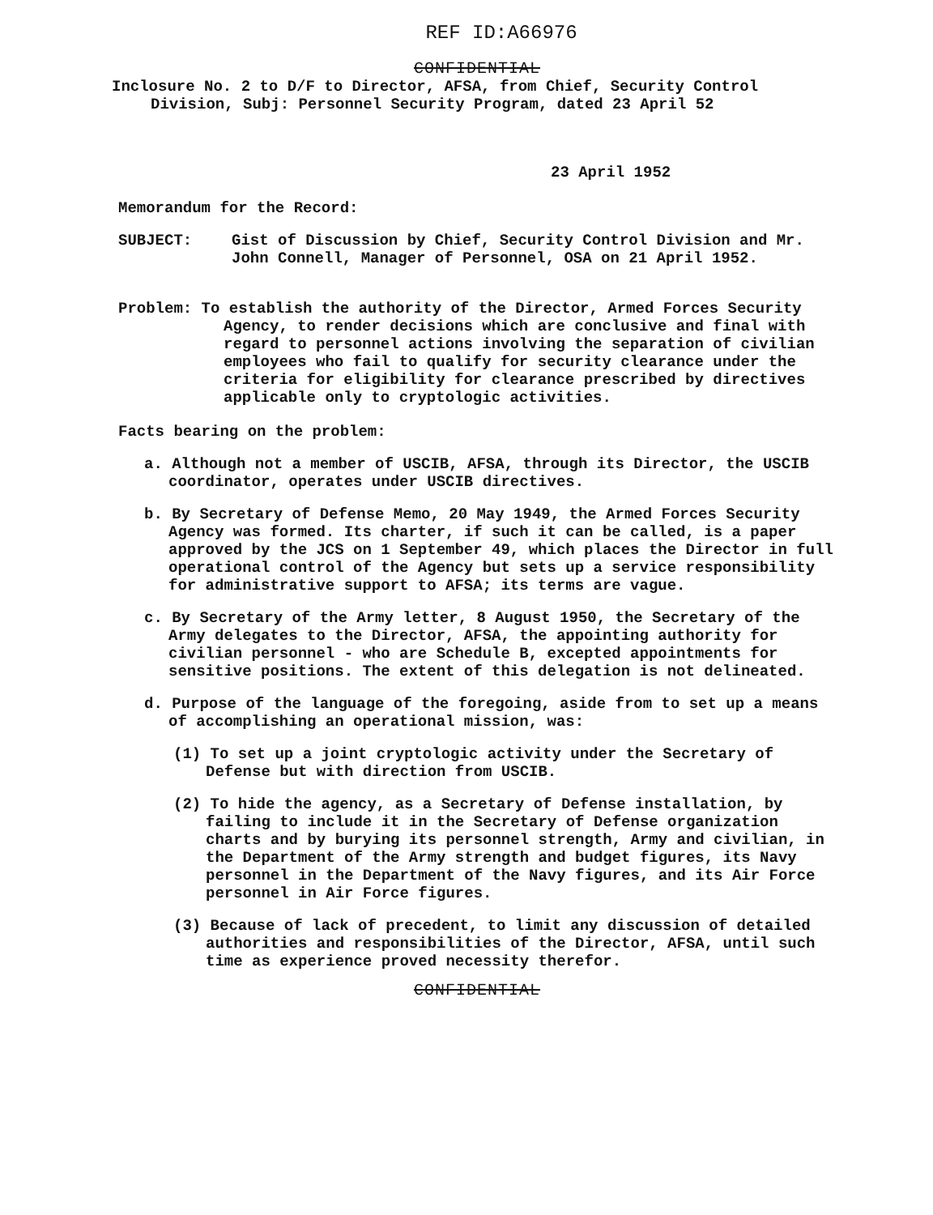REF ID:A66976
CONFIDENTIAL
Inclosure No. 2 to D/F to Director, AFSA, from Chief, Security Control
Division, Subj: Personnel Security Program, dated 23 April 52
23 April 1952
Memorandum for the Record:
SUBJECT: Gist of Discussion by Chief, Security Control Division and Mr. John Connell, Manager of Personnel, OSA on 21 April 1952.
Problem: To establish the authority of the Director, Armed Forces Security Agency, to render decisions which are conclusive and final with regard to personnel actions involving the separation of civilian employees who fail to qualify for security clearance under the criteria for eligibility for clearance prescribed by directives applicable only to cryptologic activities.
Facts bearing on the problem:
a. Although not a member of USCIB, AFSA, through its Director, the USCIB coordinator, operates under USCIB directives.
b. By Secretary of Defense Memo, 20 May 1949, the Armed Forces Security Agency was formed. Its charter, if such it can be called, is a paper approved by the JCS on 1 September 49, which places the Director in full operational control of the Agency but sets up a service responsibility for administrative support to AFSA; its terms are vague.
c. By Secretary of the Army letter, 8 August 1950, the Secretary of the Army delegates to the Director, AFSA, the appointing authority for civilian personnel - who are Schedule B, excepted appointments for sensitive positions. The extent of this delegation is not delineated.
d. Purpose of the language of the foregoing, aside from to set up a means of accomplishing an operational mission, was:
(1) To set up a joint cryptologic activity under the Secretary of Defense but with direction from USCIB.
(2) To hide the agency, as a Secretary of Defense installation, by failing to include it in the Secretary of Defense organization charts and by burying its personnel strength, Army and civilian, in the Department of the Army strength and budget figures, its Navy personnel in the Department of the Navy figures, and its Air Force personnel in Air Force figures.
(3) Because of lack of precedent, to limit any discussion of detailed authorities and responsibilities of the Director, AFSA, until such time as experience proved necessity therefor.
CONFIDENTIAL